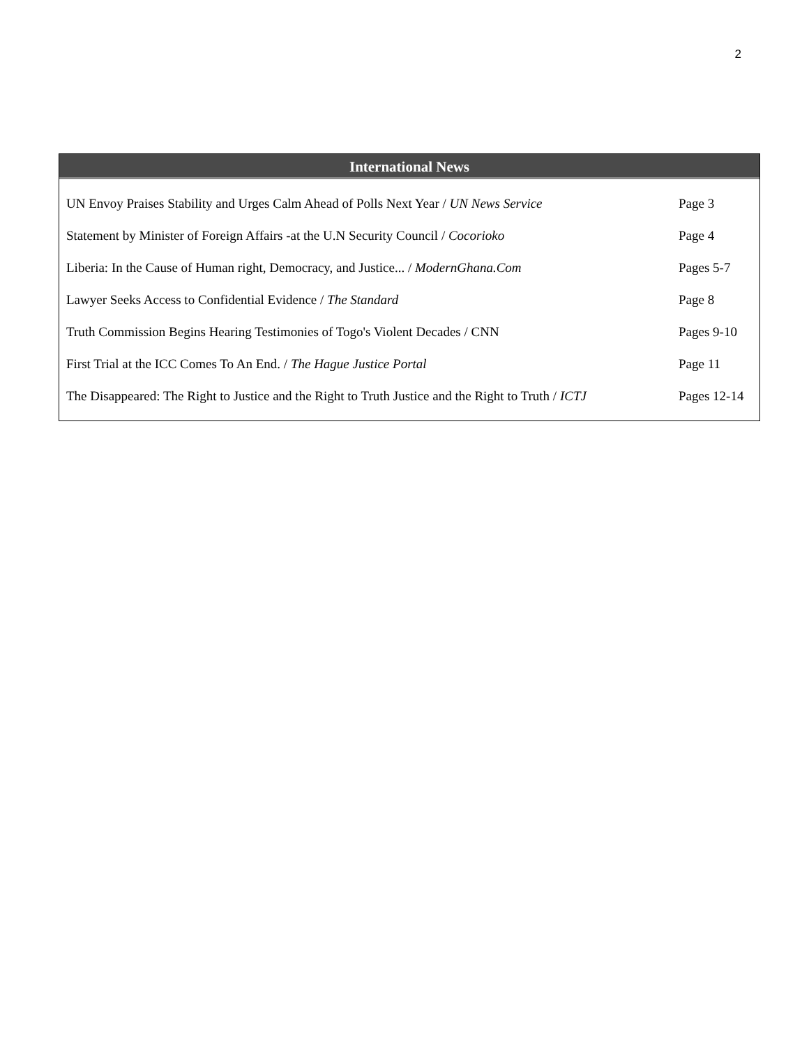2
International News
| UN Envoy Praises Stability and Urges Calm Ahead of Polls Next Year / UN News Service | Page 3 |
| Statement by Minister of Foreign Affairs -at the U.N Security Council / Cocorioko | Page 4 |
| Liberia: In the Cause of Human right, Democracy, and Justice... / ModernGhana.Com | Pages 5-7 |
| Lawyer Seeks Access to Confidential Evidence / The Standard | Page 8 |
| Truth Commission Begins Hearing Testimonies of Togo's Violent Decades / CNN | Pages 9-10 |
| First Trial at the ICC Comes To An End. / The Hague Justice Portal | Page 11 |
| The Disappeared: The Right to Justice and the Right to Truth Justice and the Right to Truth / ICTJ | Pages 12-14 |